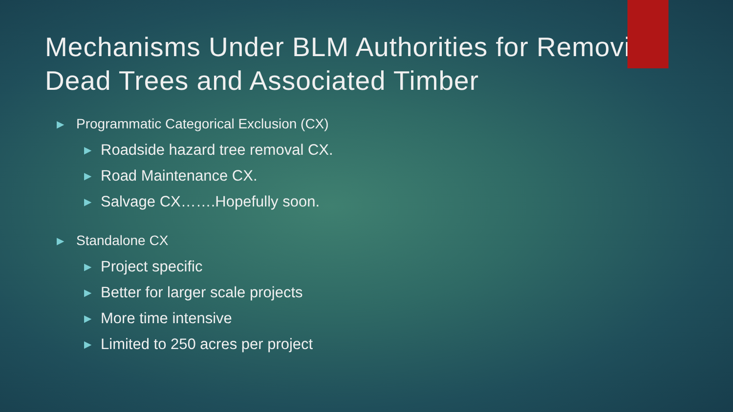Mechanisms Under BLM Authorities for Removing Dead Trees and Associated Timber
▶ Programmatic Categorical Exclusion (CX)
▶ Roadside hazard tree removal CX.
▶ Road Maintenance CX.
▶ Salvage CX…….Hopefully soon.
▶ Standalone CX
▶ Project specific
▶ Better for larger scale projects
▶ More time intensive
▶ Limited to 250 acres per project